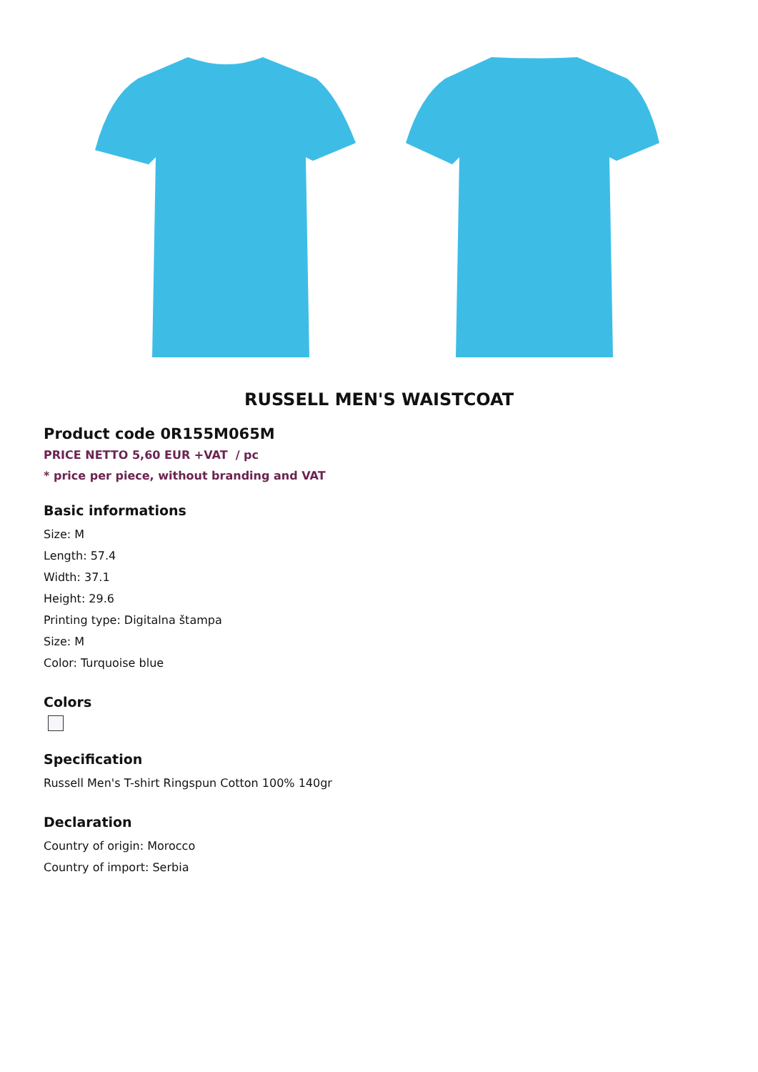RUSSELL MEN'S WAISTCOAT
Product code 0R155M065M
PRICE NETTO 5,60 EUR +VAT / pc
* price per piece, without branding and VAT
Basic informations
Size: M
Length: 57.4
Width: 37.1
Height: 29.6
Printing type: Digitalna štampa
Size: M
Color: Turquoise blue
Colors
Specification
Russell Men's T-shirt Ringspun Cotton 100% 140gr
Declaration
Country of origin: Morocco
Country of import: Serbia